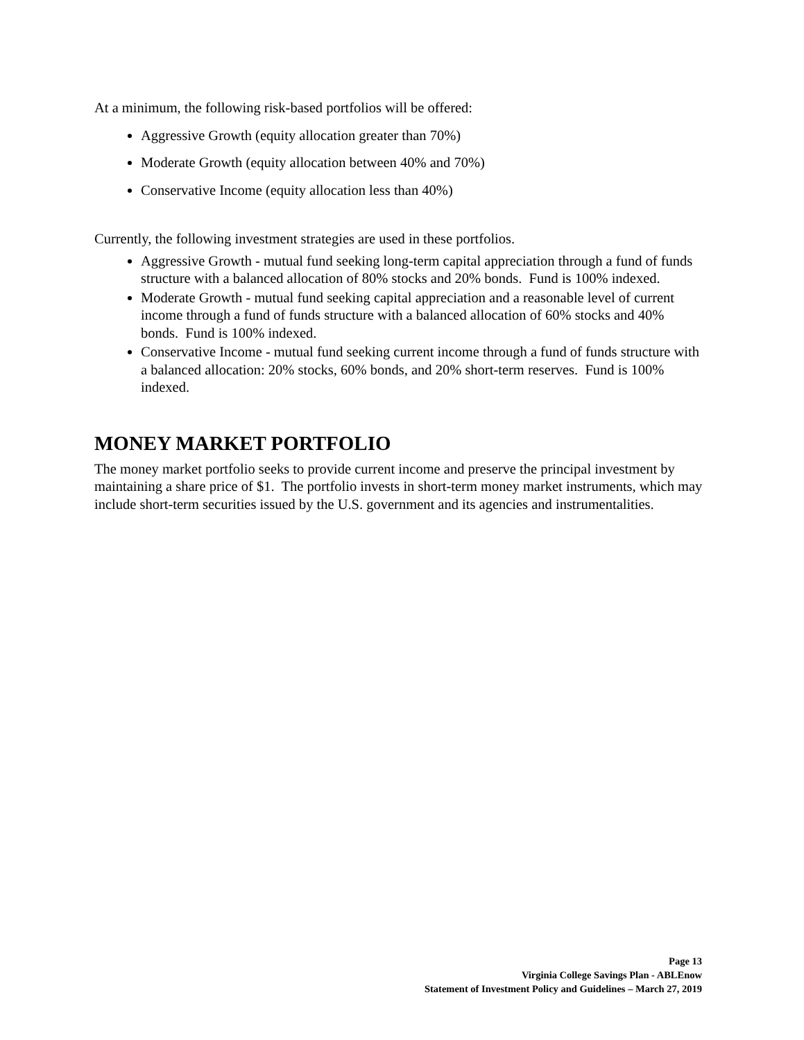At a minimum, the following risk-based portfolios will be offered:
Aggressive Growth (equity allocation greater than 70%)
Moderate Growth (equity allocation between 40% and 70%)
Conservative Income (equity allocation less than 40%)
Currently, the following investment strategies are used in these portfolios.
Aggressive Growth - mutual fund seeking long-term capital appreciation through a fund of funds structure with a balanced allocation of 80% stocks and 20% bonds. Fund is 100% indexed.
Moderate Growth - mutual fund seeking capital appreciation and a reasonable level of current income through a fund of funds structure with a balanced allocation of 60% stocks and 40% bonds. Fund is 100% indexed.
Conservative Income - mutual fund seeking current income through a fund of funds structure with a balanced allocation: 20% stocks, 60% bonds, and 20% short-term reserves. Fund is 100% indexed.
MONEY MARKET PORTFOLIO
The money market portfolio seeks to provide current income and preserve the principal investment by maintaining a share price of $1. The portfolio invests in short-term money market instruments, which may include short-term securities issued by the U.S. government and its agencies and instrumentalities.
Page 13
Virginia College Savings Plan - ABLEnow
Statement of Investment Policy and Guidelines – March 27, 2019